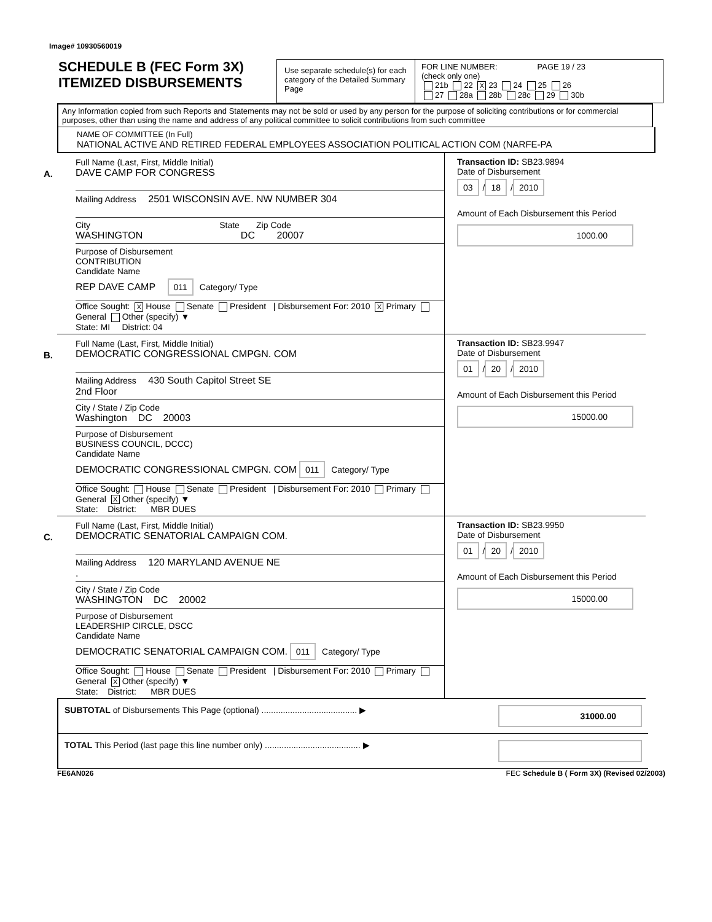Image# 10930560019
SCHEDULE B (FEC Form 3X)
ITEMIZED DISBURSEMENTS
Use separate schedule(s) for each category of the Detailed Summary Page
FOR LINE NUMBER: PAGE 19 / 23
(check only one)
21b 22 X 23 24 25 26
27 28a 28b 28c 29 30b
Any Information copied from such Reports and Statements may not be sold or used by any person for the purpose of soliciting contributions or for commercial purposes, other than using the name and address of any political committee to solicit contributions from such committee
NAME OF COMMITTEE (In Full)
NATIONAL ACTIVE AND RETIRED FEDERAL EMPLOYEES ASSOCIATION POLITICAL ACTION COM (NARFE-PA
A.
Full Name (Last, First, Middle Initial)
DAVE CAMP FOR CONGRESS
Mailing Address 2501 WISCONSIN AVE. NW NUMBER 304
City State Zip Code
WASHINGTON DC 20007
Purpose of Disbursement
CONTRIBUTION
Candidate Name
REP DAVE CAMP 011 Category/ Type
Office Sought: X House Senate President | Disbursement For: 2010 X Primary General Other (specify) ▼
State: MI District: 04
Transaction ID: SB23.9894
Date of Disbursement
03 / 18 / 2010
Amount of Each Disbursement this Period
1000.00
B.
Full Name (Last, First, Middle Initial)
DEMOCRATIC CONGRESSIONAL CMPGN. COM
Mailing Address 430 South Capitol Street SE
2nd Floor
City / State / Zip Code
Washington DC 20003
Purpose of Disbursement
BUSINESS COUNCIL, DCCC)
Candidate Name
DEMOCRATIC CONGRESSIONAL CMPGN. COM 011 Category/ Type
Office Sought: House Senate President | Disbursement For: 2010 Primary General X Other (specify) ▼
State: District: MBR DUES
Transaction ID: SB23.9947
Date of Disbursement
01 / 20 / 2010
Amount of Each Disbursement this Period
15000.00
C.
Full Name (Last, First, Middle Initial)
DEMOCRATIC SENATORIAL CAMPAIGN COM.
Mailing Address 120 MARYLAND AVENUE NE
.
City / State / Zip Code
WASHINGTON DC 20002
Purpose of Disbursement
LEADERSHIP CIRCLE, DSCC
Candidate Name
DEMOCRATIC SENATORIAL CAMPAIGN COM. 011 Category/ Type
Office Sought: House Senate President | Disbursement For: 2010 Primary General X Other (specify) ▼
State: District: MBR DUES
Transaction ID: SB23.9950
Date of Disbursement
01 / 20 / 2010
Amount of Each Disbursement this Period
15000.00
SUBTOTAL of Disbursements This Page (optional) ........................................ ▶ 31000.00
TOTAL This Period (last page this line number only) ........................................ ▶
FE6AN026 FEC Schedule B ( Form 3X) (Revised 02/2003)